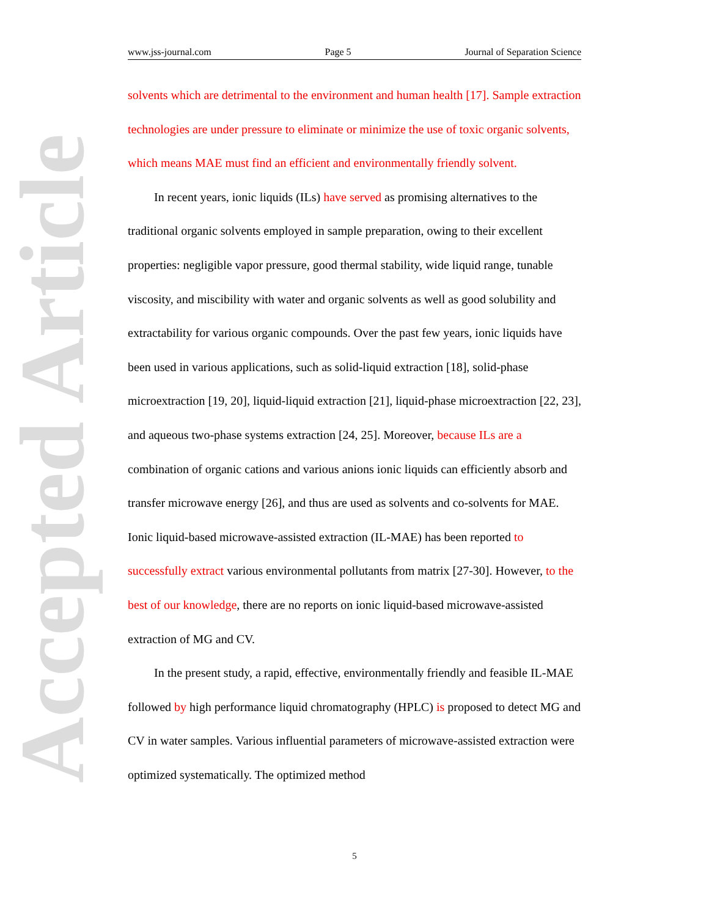www.jss-journal.com Page 5 Journal of Separation Science
Accepted Article
solvents which are detrimental to the environment and human health [17]. Sample extraction technologies are under pressure to eliminate or minimize the use of toxic organic solvents, which means MAE must find an efficient and environmentally friendly solvent.
In recent years, ionic liquids (ILs) have served as promising alternatives to the traditional organic solvents employed in sample preparation, owing to their excellent properties: negligible vapor pressure, good thermal stability, wide liquid range, tunable viscosity, and miscibility with water and organic solvents as well as good solubility and extractability for various organic compounds. Over the past few years, ionic liquids have been used in various applications, such as solid-liquid extraction [18], solid-phase microextraction [19, 20], liquid-liquid extraction [21], liquid-phase microextraction [22, 23], and aqueous two-phase systems extraction [24, 25]. Moreover, because ILs are a combination of organic cations and various anions ionic liquids can efficiently absorb and transfer microwave energy [26], and thus are used as solvents and co-solvents for MAE. Ionic liquid-based microwave-assisted extraction (IL-MAE) has been reported to successfully extract various environmental pollutants from matrix [27-30]. However, to the best of our knowledge, there are no reports on ionic liquid-based microwave-assisted extraction of MG and CV.
In the present study, a rapid, effective, environmentally friendly and feasible IL-MAE followed by high performance liquid chromatography (HPLC) is proposed to detect MG and CV in water samples. Various influential parameters of microwave-assisted extraction were optimized systematically. The optimized method
5